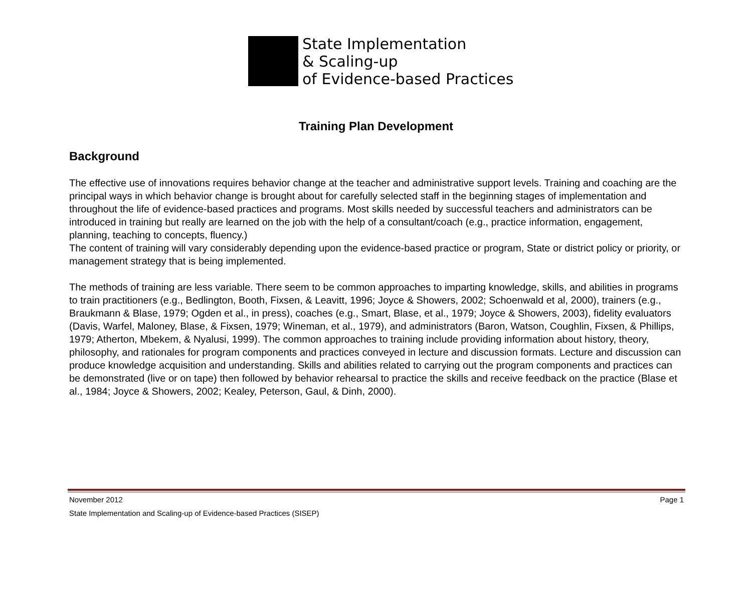State Implementation
& Scaling-up
of Evidence-based Practices
Training Plan Development
Background
The effective use of innovations requires behavior change at the teacher and administrative support levels. Training and coaching are the principal ways in which behavior change is brought about for carefully selected staff in the beginning stages of implementation and throughout the life of evidence-based practices and programs. Most skills needed by successful teachers and administrators can be introduced in training but really are learned on the job with the help of a consultant/coach (e.g., practice information, engagement, planning, teaching to concepts, fluency.)
The content of training will vary considerably depending upon the evidence-based practice or program, State or district policy or priority, or management strategy that is being implemented.
The methods of training are less variable. There seem to be common approaches to imparting knowledge, skills, and abilities in programs to train practitioners (e.g., Bedlington, Booth, Fixsen, & Leavitt, 1996; Joyce & Showers, 2002; Schoenwald et al, 2000), trainers (e.g., Braukmann & Blase, 1979; Ogden et al., in press), coaches (e.g., Smart, Blase, et al., 1979; Joyce & Showers, 2003), fidelity evaluators (Davis, Warfel, Maloney, Blase, & Fixsen, 1979; Wineman, et al., 1979), and administrators (Baron, Watson, Coughlin, Fixsen, & Phillips, 1979; Atherton, Mbekem, & Nyalusi, 1999). The common approaches to training include providing information about history, theory, philosophy, and rationales for program components and practices conveyed in lecture and discussion formats. Lecture and discussion can produce knowledge acquisition and understanding. Skills and abilities related to carrying out the program components and practices can be demonstrated (live or on tape) then followed by behavior rehearsal to practice the skills and receive feedback on the practice (Blase et al., 1984; Joyce & Showers, 2002; Kealey, Peterson, Gaul, & Dinh, 2000).
November 2012 Page 1
State Implementation and Scaling-up of Evidence-based Practices (SISEP)